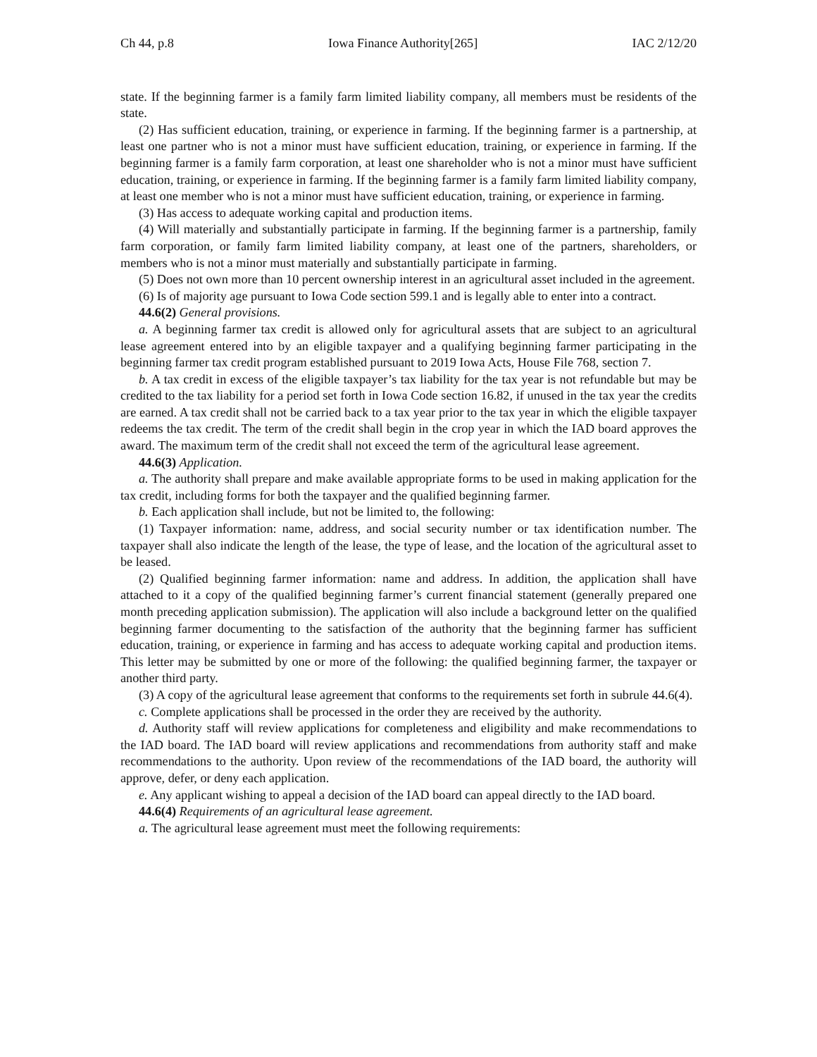Ch 44, p.8 Iowa Finance Authority[265] IAC 2/12/20
state. If the beginning farmer is a family farm limited liability company, all members must be residents of the state.
(2) Has sufficient education, training, or experience in farming. If the beginning farmer is a partnership, at least one partner who is not a minor must have sufficient education, training, or experience in farming. If the beginning farmer is a family farm corporation, at least one shareholder who is not a minor must have sufficient education, training, or experience in farming. If the beginning farmer is a family farm limited liability company, at least one member who is not a minor must have sufficient education, training, or experience in farming.
(3) Has access to adequate working capital and production items.
(4) Will materially and substantially participate in farming. If the beginning farmer is a partnership, family farm corporation, or family farm limited liability company, at least one of the partners, shareholders, or members who is not a minor must materially and substantially participate in farming.
(5) Does not own more than 10 percent ownership interest in an agricultural asset included in the agreement.
(6) Is of majority age pursuant to Iowa Code section 599.1 and is legally able to enter into a contract.
44.6(2) General provisions.
a. A beginning farmer tax credit is allowed only for agricultural assets that are subject to an agricultural lease agreement entered into by an eligible taxpayer and a qualifying beginning farmer participating in the beginning farmer tax credit program established pursuant to 2019 Iowa Acts, House File 768, section 7.
b. A tax credit in excess of the eligible taxpayer’s tax liability for the tax year is not refundable but may be credited to the tax liability for a period set forth in Iowa Code section 16.82, if unused in the tax year the credits are earned. A tax credit shall not be carried back to a tax year prior to the tax year in which the eligible taxpayer redeems the tax credit. The term of the credit shall begin in the crop year in which the IAD board approves the award. The maximum term of the credit shall not exceed the term of the agricultural lease agreement.
44.6(3) Application.
a. The authority shall prepare and make available appropriate forms to be used in making application for the tax credit, including forms for both the taxpayer and the qualified beginning farmer.
b. Each application shall include, but not be limited to, the following:
(1) Taxpayer information: name, address, and social security number or tax identification number. The taxpayer shall also indicate the length of the lease, the type of lease, and the location of the agricultural asset to be leased.
(2) Qualified beginning farmer information: name and address. In addition, the application shall have attached to it a copy of the qualified beginning farmer’s current financial statement (generally prepared one month preceding application submission). The application will also include a background letter on the qualified beginning farmer documenting to the satisfaction of the authority that the beginning farmer has sufficient education, training, or experience in farming and has access to adequate working capital and production items. This letter may be submitted by one or more of the following: the qualified beginning farmer, the taxpayer or another third party.
(3) A copy of the agricultural lease agreement that conforms to the requirements set forth in subrule 44.6(4).
c. Complete applications shall be processed in the order they are received by the authority.
d. Authority staff will review applications for completeness and eligibility and make recommendations to the IAD board. The IAD board will review applications and recommendations from authority staff and make recommendations to the authority. Upon review of the recommendations of the IAD board, the authority will approve, defer, or deny each application.
e. Any applicant wishing to appeal a decision of the IAD board can appeal directly to the IAD board.
44.6(4) Requirements of an agricultural lease agreement.
a. The agricultural lease agreement must meet the following requirements: